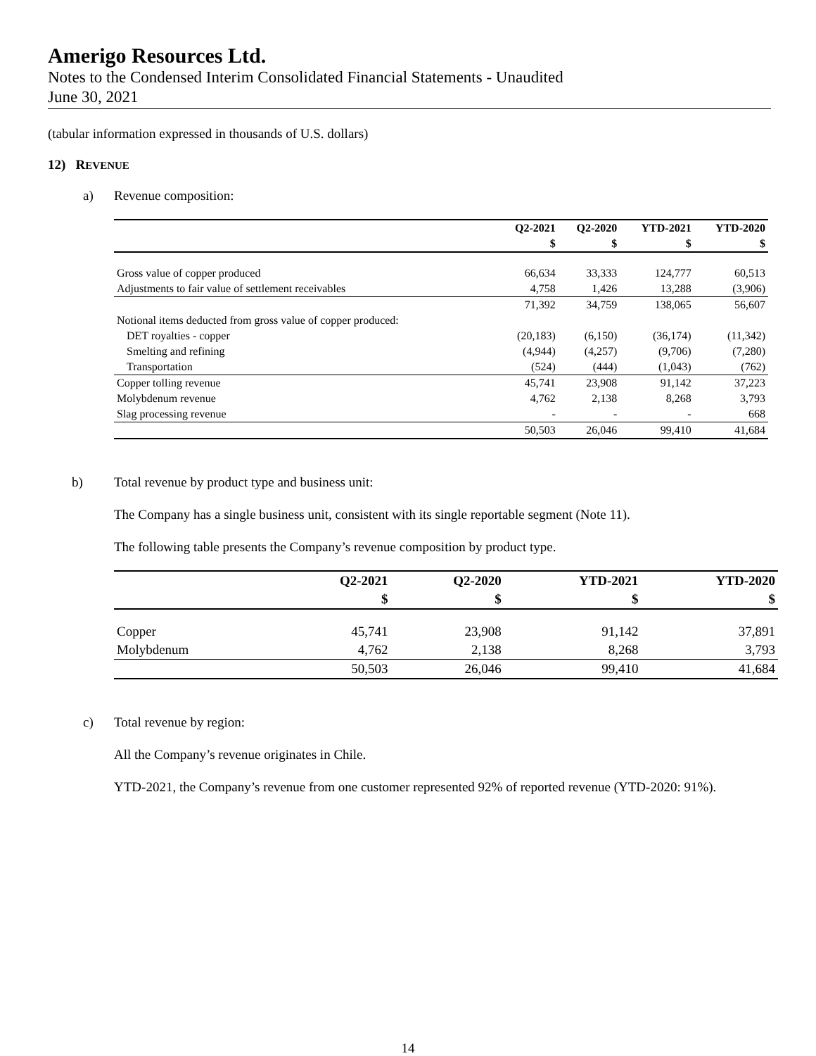Amerigo Resources Ltd.
Notes to the Condensed Interim Consolidated Financial Statements - Unaudited
June 30, 2021
(tabular information expressed in thousands of U.S. dollars)
12) REVENUE
a) Revenue composition:
| | Q2-2021 | Q2-2020 | YTD-2021 | YTD-2020 |
| --- | --- | --- | --- | --- |
| | $ | $ | $ | $ |
| Gross value of copper produced | 66,634 | 33,333 | 124,777 | 60,513 |
| Adjustments to fair value of settlement receivables | 4,758 | 1,426 | 13,288 | (3,906) |
| | 71,392 | 34,759 | 138,065 | 56,607 |
| Notional items deducted from gross value of copper produced: | | | | |
| DET royalties - copper | (20,183) | (6,150) | (36,174) | (11,342) |
| Smelting and refining | (4,944) | (4,257) | (9,706) | (7,280) |
| Transportation | (524) | (444) | (1,043) | (762) |
| Copper tolling revenue | 45,741 | 23,908 | 91,142 | 37,223 |
| Molybdenum revenue | 4,762 | 2,138 | 8,268 | 3,793 |
| Slag processing revenue | - | - | - | 668 |
| | 50,503 | 26,046 | 99,410 | 41,684 |
b) Total revenue by product type and business unit:
The Company has a single business unit, consistent with its single reportable segment (Note 11).
The following table presents the Company’s revenue composition by product type.
| | Q2-2021 | Q2-2020 | YTD-2021 | YTD-2020 |
| --- | --- | --- | --- | --- |
| | $ | $ | $ | $ |
| Copper | 45,741 | 23,908 | 91,142 | 37,891 |
| Molybdenum | 4,762 | 2,138 | 8,268 | 3,793 |
| | 50,503 | 26,046 | 99,410 | 41,684 |
c) Total revenue by region:
All the Company’s revenue originates in Chile.
YTD-2021, the Company’s revenue from one customer represented 92% of reported revenue (YTD-2020: 91%).
14